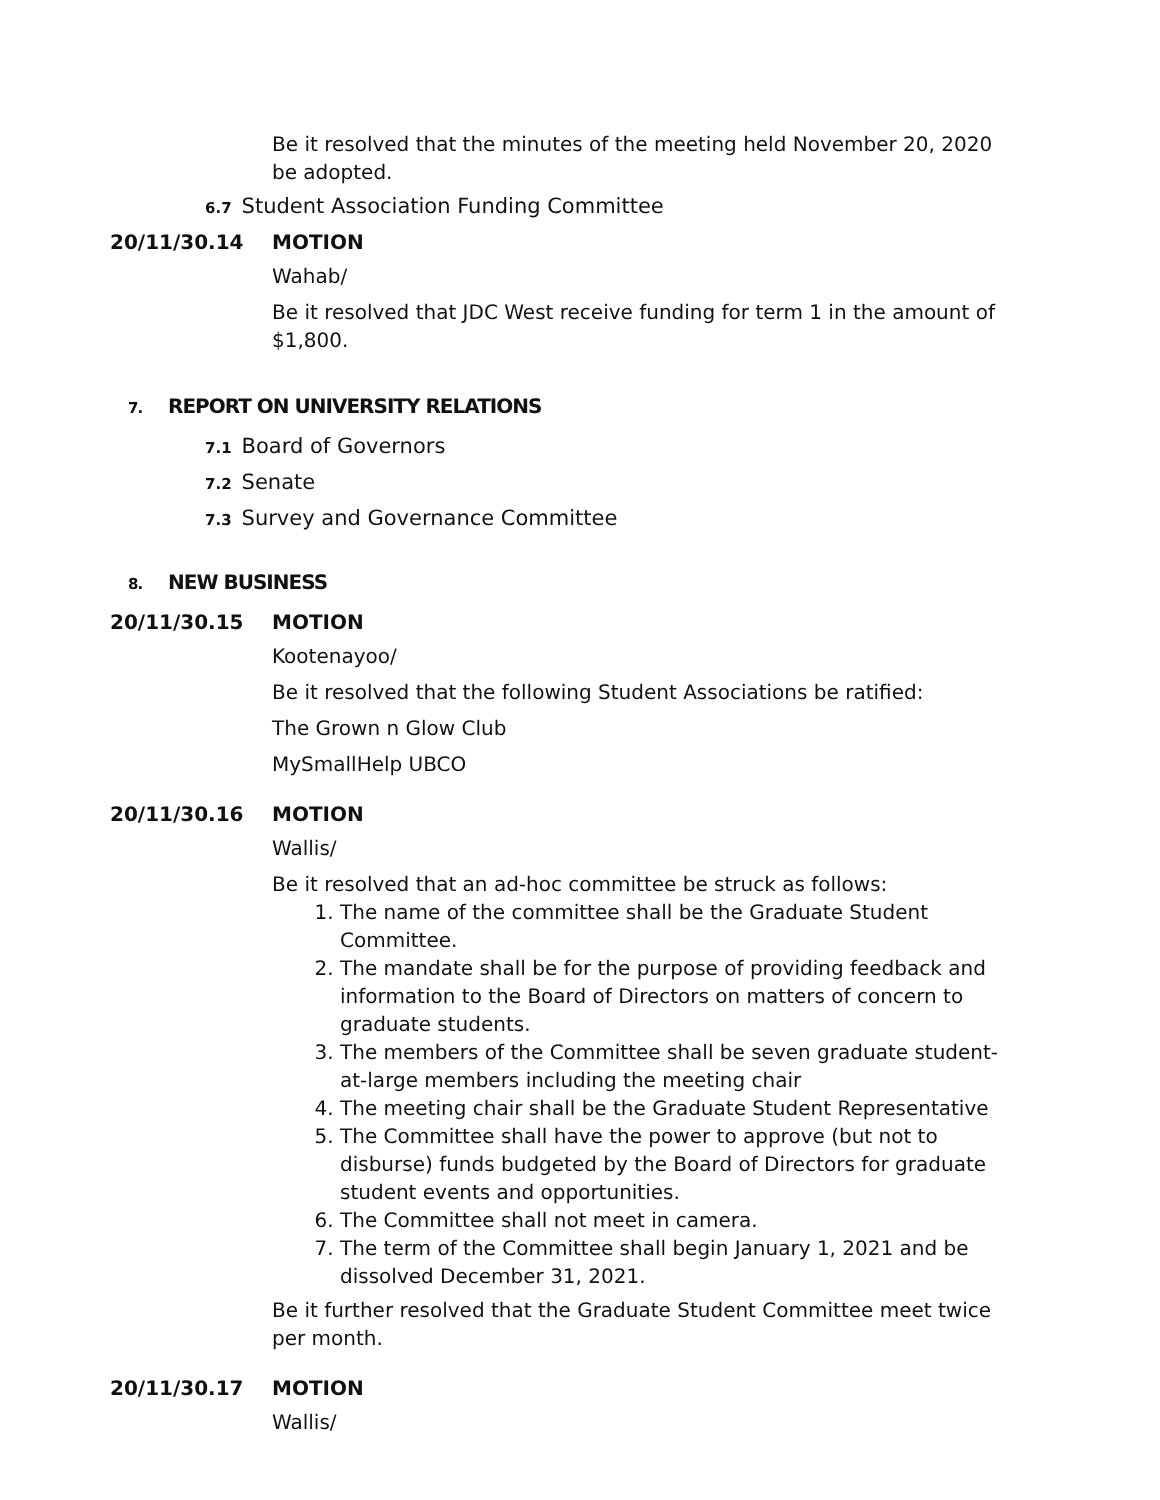Be it resolved that the minutes of the meeting held November 20, 2020 be adopted.
6.7 Student Association Funding Committee
20/11/30.14 MOTION
Wahab/
Be it resolved that JDC West receive funding for term 1 in the amount of $1,800.
7. REPORT ON UNIVERSITY RELATIONS
7.1 Board of Governors
7.2 Senate
7.3 Survey and Governance Committee
8. NEW BUSINESS
20/11/30.15 MOTION
Kootenayoo/
Be it resolved that the following Student Associations be ratified:
The Grown n Glow Club
MySmallHelp UBCO
20/11/30.16 MOTION
Wallis/
Be it resolved that an ad-hoc committee be struck as follows:
1. The name of the committee shall be the Graduate Student Committee.
2. The mandate shall be for the purpose of providing feedback and information to the Board of Directors on matters of concern to graduate students.
3. The members of the Committee shall be seven graduate student-at-large members including the meeting chair
4. The meeting chair shall be the Graduate Student Representative
5. The Committee shall have the power to approve (but not to disburse) funds budgeted by the Board of Directors for graduate student events and opportunities.
6. The Committee shall not meet in camera.
7. The term of the Committee shall begin January 1, 2021 and be dissolved December 31, 2021.
Be it further resolved that the Graduate Student Committee meet twice per month.
20/11/30.17 MOTION
Wallis/